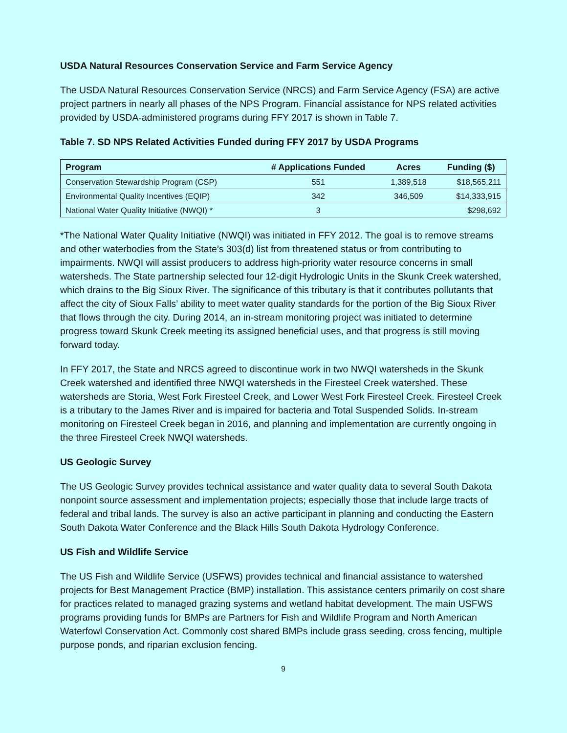USDA Natural Resources Conservation Service and Farm Service Agency
The USDA Natural Resources Conservation Service (NRCS) and Farm Service Agency (FSA) are active project partners in nearly all phases of the NPS Program. Financial assistance for NPS related activities provided by USDA-administered programs during FFY 2017 is shown in Table 7.
Table 7. SD NPS Related Activities Funded during FFY 2017 by USDA Programs
| Program | # Applications Funded | Acres | Funding ($) |
| --- | --- | --- | --- |
| Conservation Stewardship Program (CSP) | 551 | 1,389,518 | $18,565,211 |
| Environmental Quality Incentives (EQIP) | 342 | 346,509 | $14,333,915 |
| National Water Quality Initiative (NWQI) * | 3 | | $298,692 |
*The National Water Quality Initiative (NWQI) was initiated in FFY 2012. The goal is to remove streams and other waterbodies from the State’s 303(d) list from threatened status or from contributing to impairments. NWQI will assist producers to address high-priority water resource concerns in small watersheds. The State partnership selected four 12-digit Hydrologic Units in the Skunk Creek watershed, which drains to the Big Sioux River. The significance of this tributary is that it contributes pollutants that affect the city of Sioux Falls’ ability to meet water quality standards for the portion of the Big Sioux River that flows through the city. During 2014, an in-stream monitoring project was initiated to determine progress toward Skunk Creek meeting its assigned beneficial uses, and that progress is still moving forward today.
In FFY 2017, the State and NRCS agreed to discontinue work in two NWQI watersheds in the Skunk Creek watershed and identified three NWQI watersheds in the Firesteel Creek watershed. These watersheds are Storia, West Fork Firesteel Creek, and Lower West Fork Firesteel Creek. Firesteel Creek is a tributary to the James River and is impaired for bacteria and Total Suspended Solids. In-stream monitoring on Firesteel Creek began in 2016, and planning and implementation are currently ongoing in the three Firesteel Creek NWQI watersheds.
US Geologic Survey
The US Geologic Survey provides technical assistance and water quality data to several South Dakota nonpoint source assessment and implementation projects; especially those that include large tracts of federal and tribal lands. The survey is also an active participant in planning and conducting the Eastern South Dakota Water Conference and the Black Hills South Dakota Hydrology Conference.
US Fish and Wildlife Service
The US Fish and Wildlife Service (USFWS) provides technical and financial assistance to watershed projects for Best Management Practice (BMP) installation. This assistance centers primarily on cost share for practices related to managed grazing systems and wetland habitat development. The main USFWS programs providing funds for BMPs are Partners for Fish and Wildlife Program and North American Waterfowl Conservation Act. Commonly cost shared BMPs include grass seeding, cross fencing, multiple purpose ponds, and riparian exclusion fencing.
9